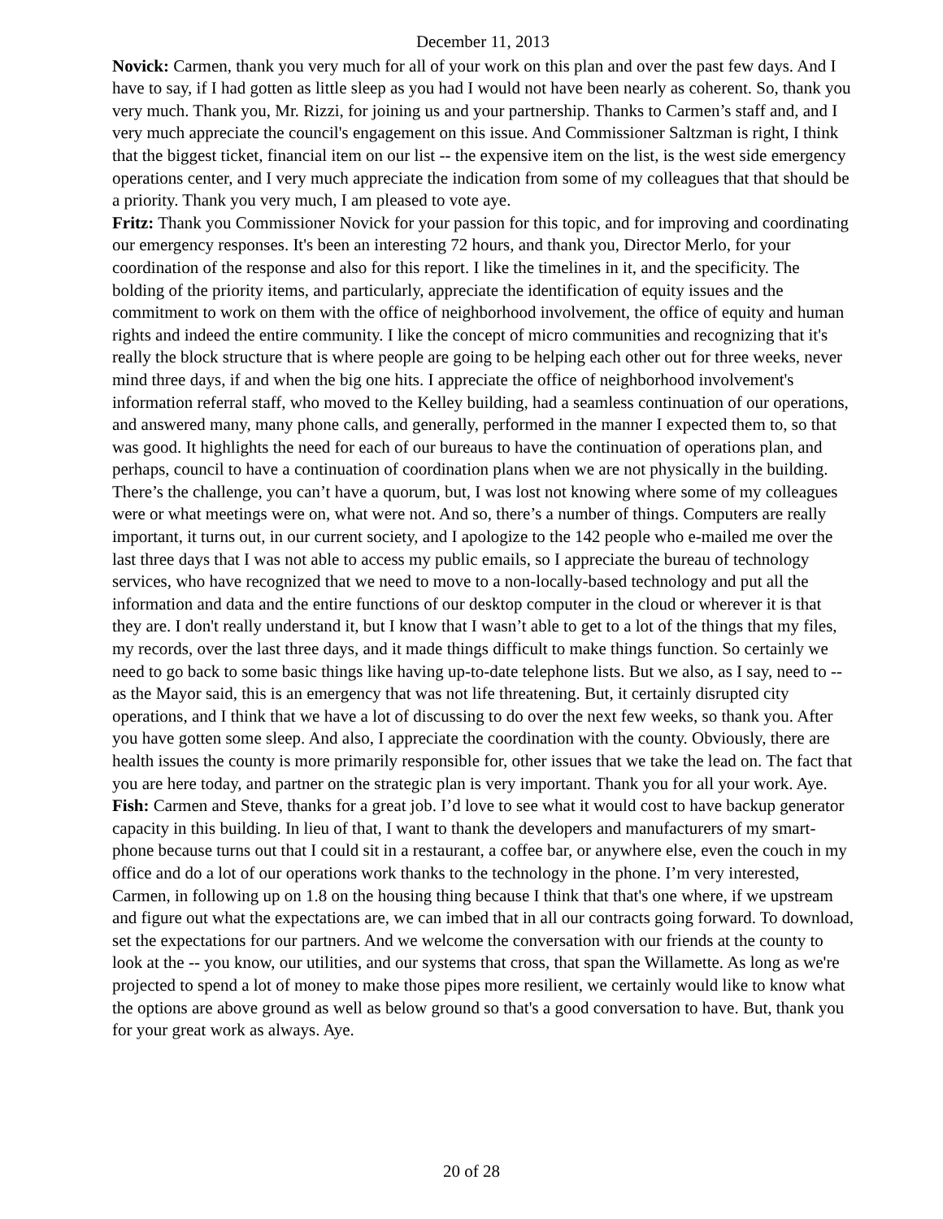December 11, 2013
Novick: Carmen, thank you very much for all of your work on this plan and over the past few days. And I have to say, if I had gotten as little sleep as you had I would not have been nearly as coherent. So, thank you very much. Thank you, Mr. Rizzi, for joining us and your partnership. Thanks to Carmen’s staff and, and I very much appreciate the council's engagement on this issue. And Commissioner Saltzman is right, I think that the biggest ticket, financial item on our list -- the expensive item on the list, is the west side emergency operations center, and I very much appreciate the indication from some of my colleagues that that should be a priority. Thank you very much, I am pleased to vote aye.
Fritz: Thank you Commissioner Novick for your passion for this topic, and for improving and coordinating our emergency responses. It's been an interesting 72 hours, and thank you, Director Merlo, for your coordination of the response and also for this report. I like the timelines in it, and the specificity. The bolding of the priority items, and particularly, appreciate the identification of equity issues and the commitment to work on them with the office of neighborhood involvement, the office of equity and human rights and indeed the entire community. I like the concept of micro communities and recognizing that it's really the block structure that is where people are going to be helping each other out for three weeks, never mind three days, if and when the big one hits. I appreciate the office of neighborhood involvement's information referral staff, who moved to the Kelley building, had a seamless continuation of our operations, and answered many, many phone calls, and generally, performed in the manner I expected them to, so that was good. It highlights the need for each of our bureaus to have the continuation of operations plan, and perhaps, council to have a continuation of coordination plans when we are not physically in the building. There’s the challenge, you can’t have a quorum, but, I was lost not knowing where some of my colleagues were or what meetings were on, what were not. And so, there’s a number of things. Computers are really important, it turns out, in our current society, and I apologize to the 142 people who e-mailed me over the last three days that I was not able to access my public emails, so I appreciate the bureau of technology services, who have recognized that we need to move to a non-locally-based technology and put all the information and data and the entire functions of our desktop computer in the cloud or wherever it is that they are. I don't really understand it, but I know that I wasn’t able to get to a lot of the things that my files, my records, over the last three days, and it made things difficult to make things function. So certainly we need to go back to some basic things like having up-to-date telephone lists. But we also, as I say, need to -- as the Mayor said, this is an emergency that was not life threatening. But, it certainly disrupted city operations, and I think that we have a lot of discussing to do over the next few weeks, so thank you. After you have gotten some sleep. And also, I appreciate the coordination with the county. Obviously, there are health issues the county is more primarily responsible for, other issues that we take the lead on. The fact that you are here today, and partner on the strategic plan is very important. Thank you for all your work. Aye.
Fish: Carmen and Steve, thanks for a great job. I’d love to see what it would cost to have backup generator capacity in this building. In lieu of that, I want to thank the developers and manufacturers of my smart-phone because turns out that I could sit in a restaurant, a coffee bar, or anywhere else, even the couch in my office and do a lot of our operations work thanks to the technology in the phone. I’m very interested, Carmen, in following up on 1.8 on the housing thing because I think that that's one where, if we upstream and figure out what the expectations are, we can imbed that in all our contracts going forward. To download, set the expectations for our partners. And we welcome the conversation with our friends at the county to look at the -- you know, our utilities, and our systems that cross, that span the Willamette. As long as we're projected to spend a lot of money to make those pipes more resilient, we certainly would like to know what the options are above ground as well as below ground so that's a good conversation to have. But, thank you for your great work as always. Aye.
20 of 28